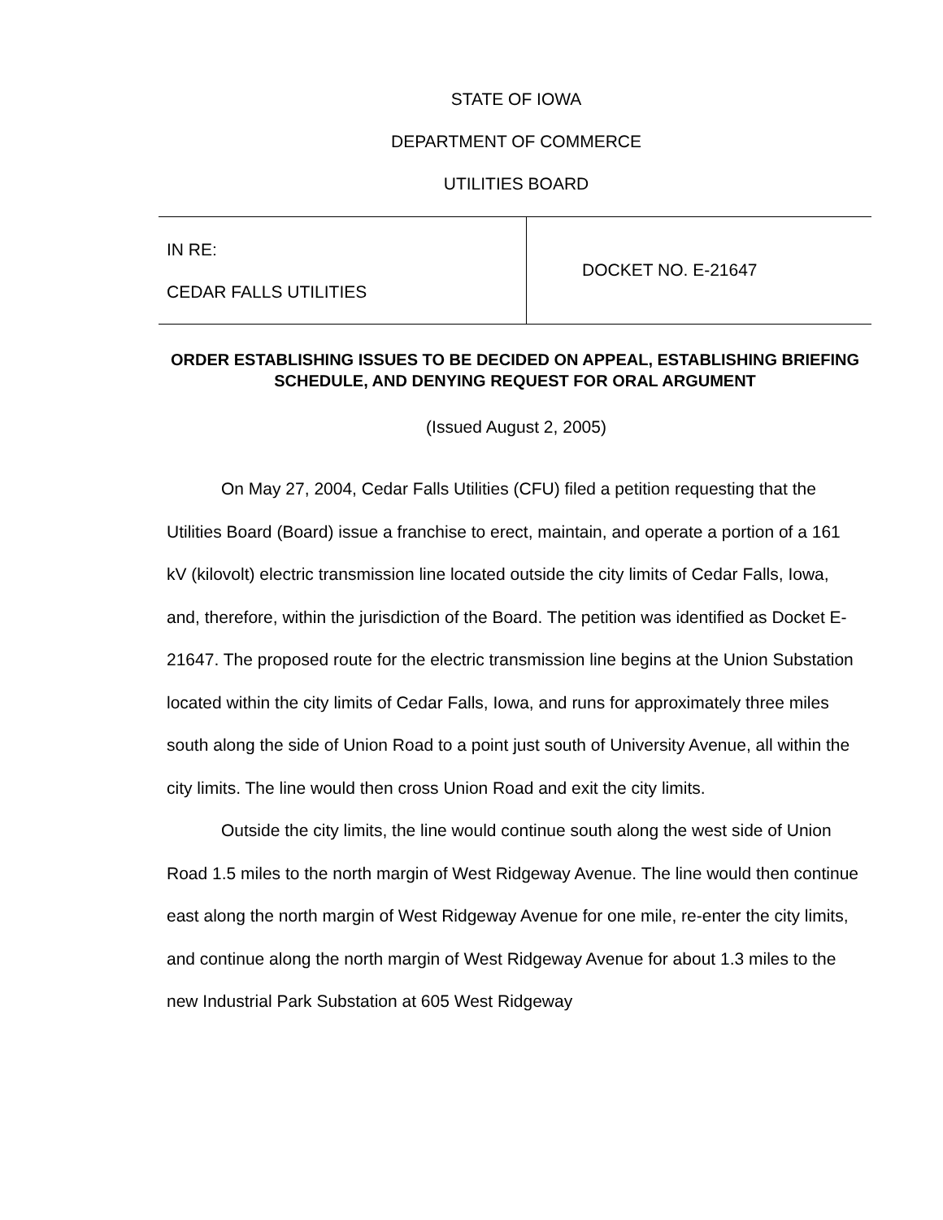STATE OF IOWA
DEPARTMENT OF COMMERCE
UTILITIES BOARD
IN RE:
CEDAR FALLS UTILITIES
DOCKET NO. E-21647
ORDER ESTABLISHING ISSUES TO BE DECIDED ON APPEAL, ESTABLISHING BRIEFING SCHEDULE, AND DENYING REQUEST FOR ORAL ARGUMENT
(Issued August 2, 2005)
On May 27, 2004, Cedar Falls Utilities (CFU) filed a petition requesting that the Utilities Board (Board) issue a franchise to erect, maintain, and operate a portion of a 161 kV (kilovolt) electric transmission line located outside the city limits of Cedar Falls, Iowa, and, therefore, within the jurisdiction of the Board. The petition was identified as Docket E-21647. The proposed route for the electric transmission line begins at the Union Substation located within the city limits of Cedar Falls, Iowa, and runs for approximately three miles south along the side of Union Road to a point just south of University Avenue, all within the city limits. The line would then cross Union Road and exit the city limits.
Outside the city limits, the line would continue south along the west side of Union Road 1.5 miles to the north margin of West Ridgeway Avenue. The line would then continue east along the north margin of West Ridgeway Avenue for one mile, re-enter the city limits, and continue along the north margin of West Ridgeway Avenue for about 1.3 miles to the new Industrial Park Substation at 605 West Ridgeway